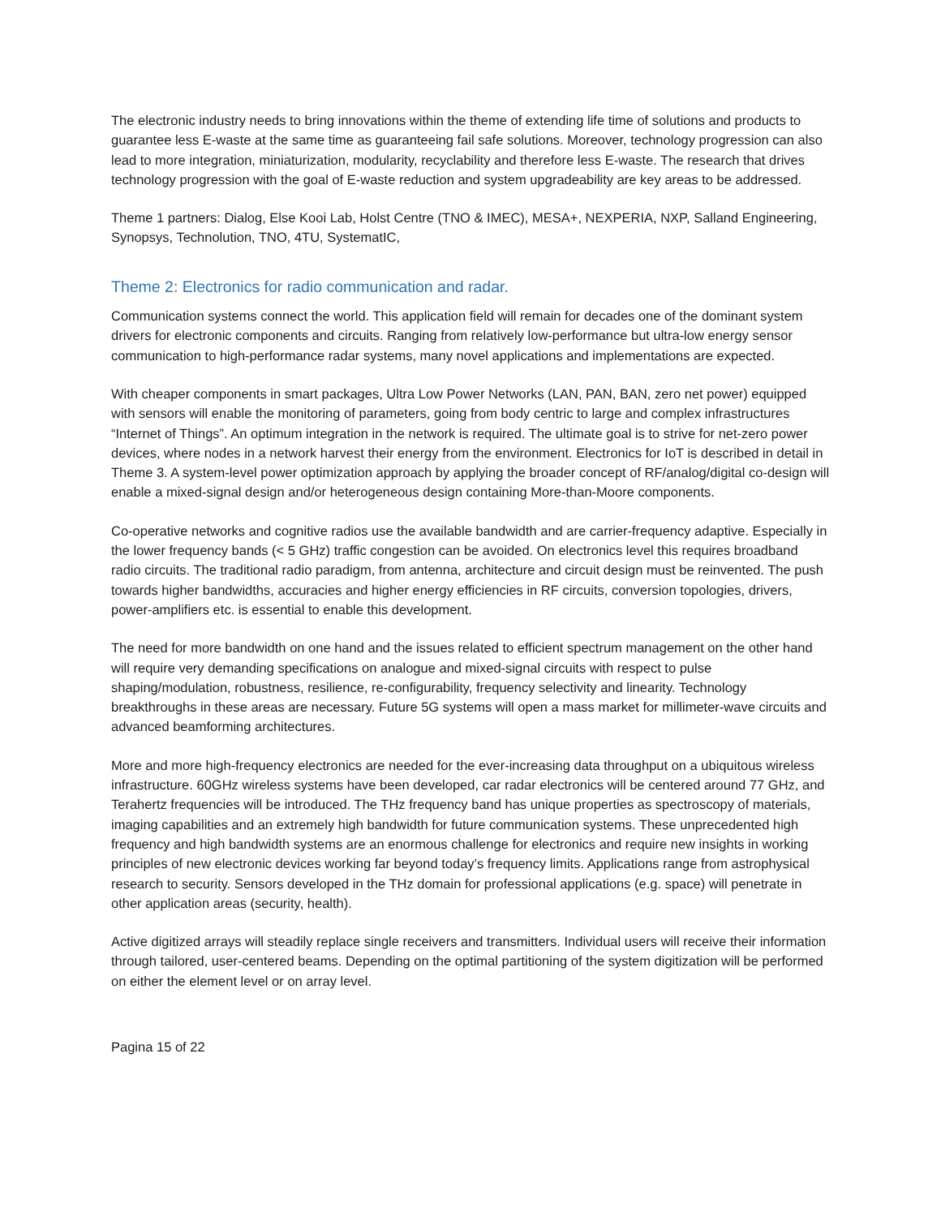The electronic industry needs to bring innovations within the theme of extending life time of solutions and products to guarantee less E-waste at the same time as guaranteeing fail safe solutions. Moreover, technology progression can also lead to more integration, miniaturization, modularity, recyclability and therefore less E-waste. The research that drives technology progression with the goal of E-waste reduction and system upgradeability are key areas to be addressed.
Theme 1 partners: Dialog, Else Kooi Lab, Holst Centre (TNO & IMEC), MESA+, NEXPERIA, NXP, Salland Engineering, Synopsys, Technolution, TNO, 4TU, SystematIC,
Theme 2: Electronics for radio communication and radar.
Communication systems connect the world. This application field will remain for decades one of the dominant system drivers for electronic components and circuits. Ranging from relatively low-performance but ultra-low energy sensor communication to high-performance radar systems, many novel applications and implementations are expected.
With cheaper components in smart packages, Ultra Low Power Networks (LAN, PAN, BAN, zero net power) equipped with sensors will enable the monitoring of parameters, going from body centric to large and complex infrastructures “Internet of Things”. An optimum integration in the network is required. The ultimate goal is to strive for net-zero power devices, where nodes in a network harvest their energy from the environment. Electronics for IoT is described in detail in Theme 3. A system-level power optimization approach by applying the broader concept of RF/analog/digital co-design will enable a mixed-signal design and/or heterogeneous design containing More-than-Moore components.
Co-operative networks and cognitive radios use the available bandwidth and are carrier-frequency adaptive. Especially in the lower frequency bands (< 5 GHz) traffic congestion can be avoided. On electronics level this requires broadband radio circuits. The traditional radio paradigm, from antenna, architecture and circuit design must be reinvented. The push towards higher bandwidths, accuracies and higher energy efficiencies in RF circuits, conversion topologies, drivers, power-amplifiers etc. is essential to enable this development.
The need for more bandwidth on one hand and the issues related to efficient spectrum management on the other hand will require very demanding specifications on analogue and mixed-signal circuits with respect to pulse shaping/modulation, robustness, resilience, re-configurability, frequency selectivity and linearity. Technology breakthroughs in these areas are necessary. Future 5G systems will open a mass market for millimeter-wave circuits and advanced beamforming architectures.
More and more high-frequency electronics are needed for the ever-increasing data throughput on a ubiquitous wireless infrastructure. 60GHz wireless systems have been developed, car radar electronics will be centered around 77 GHz, and Terahertz frequencies will be introduced. The THz frequency band has unique properties as spectroscopy of materials, imaging capabilities and an extremely high bandwidth for future communication systems. These unprecedented high frequency and high bandwidth systems are an enormous challenge for electronics and require new insights in working principles of new electronic devices working far beyond today’s frequency limits. Applications range from astrophysical research to security. Sensors developed in the THz domain for professional applications (e.g. space) will penetrate in other application areas (security, health).
Active digitized arrays will steadily replace single receivers and transmitters. Individual users will receive their information through tailored, user-centered beams. Depending on the optimal partitioning of the system digitization will be performed on either the element level or on array level.
Pagina 15 of 22